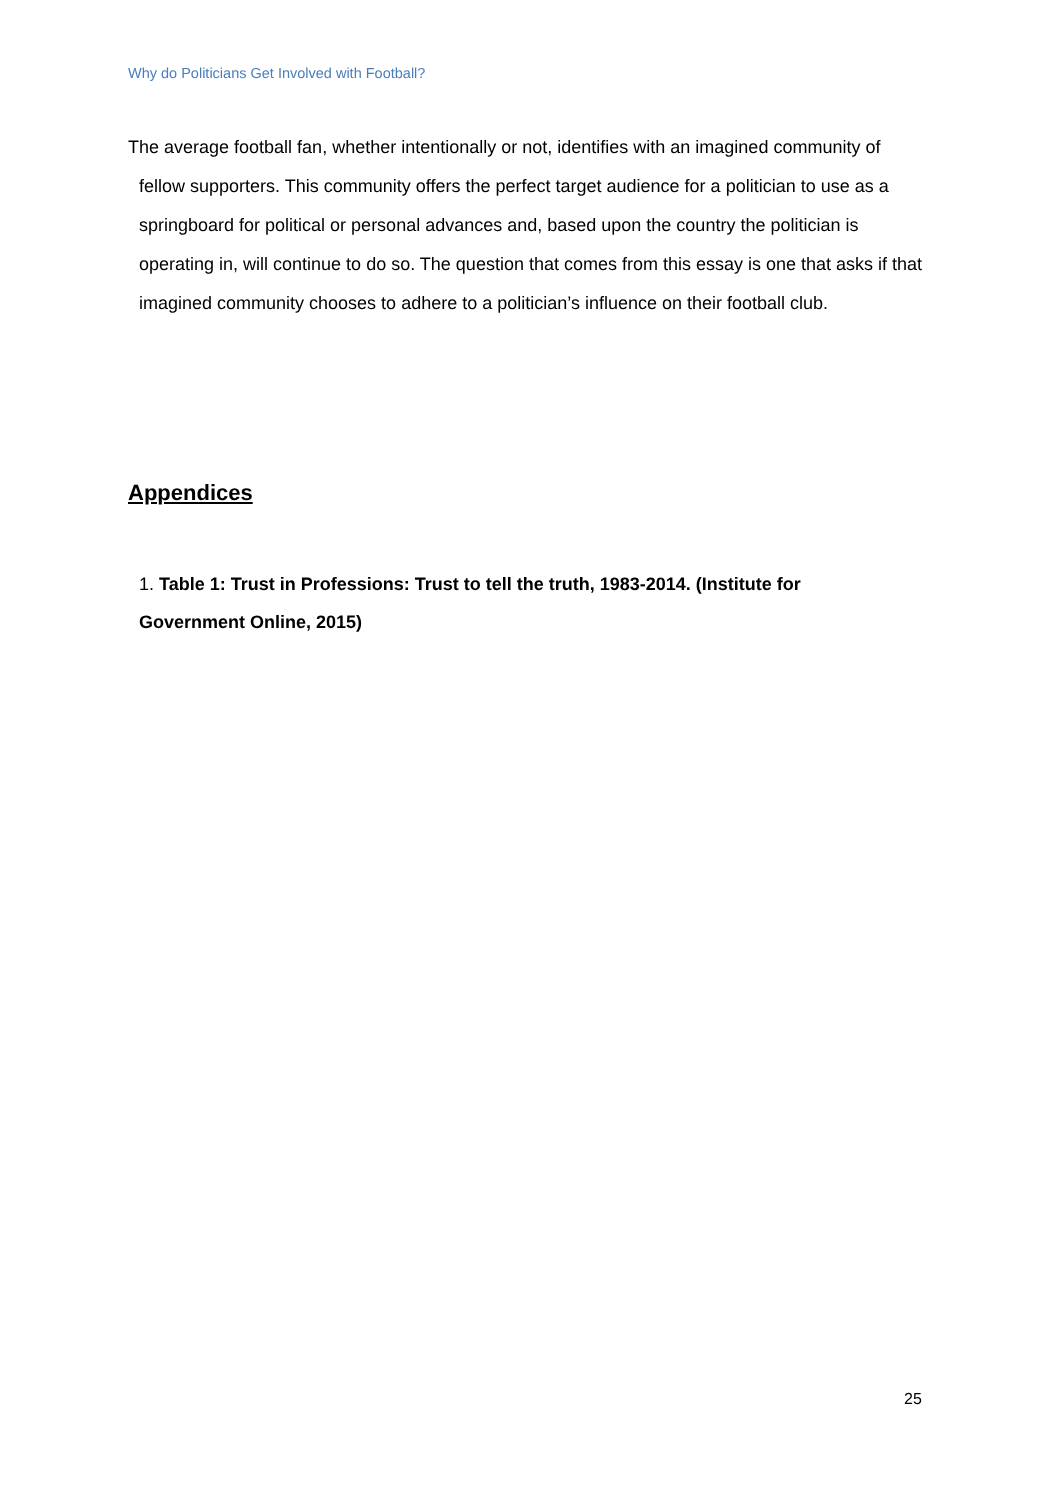Why do Politicians Get Involved with Football?
The average football fan, whether intentionally or not, identifies with an imagined community of fellow supporters. This community offers the perfect target audience for a politician to use as a springboard for political or personal advances and, based upon the country the politician is operating in, will continue to do so. The question that comes from this essay is one that asks if that imagined community chooses to adhere to a politician’s influence on their football club.
Appendices
1. Table 1: Trust in Professions: Trust to tell the truth, 1983-2014. (Institute for Government Online, 2015)
25